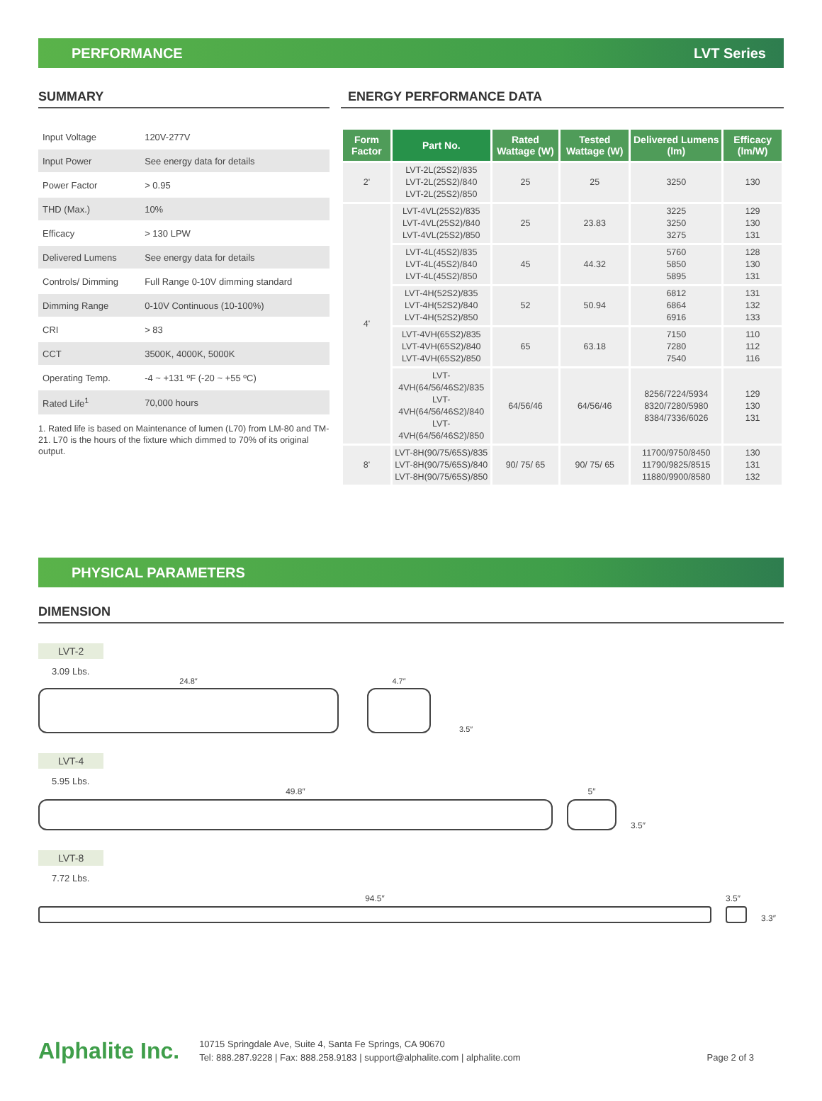PERFORMANCE LVT Series
SUMMARY
| Input Voltage | 120V-277V |
| Input Power | See energy data for details |
| Power Factor | > 0.95 |
| THD (Max.) | 10% |
| Efficacy | > 130 LPW |
| Delivered Lumens | See energy data for details |
| Controls/ Dimming | Full Range 0-10V dimming standard |
| Dimming Range | 0-10V Continuous (10-100%) |
| CRI | > 83 |
| CCT | 3500K, 4000K, 5000K |
| Operating Temp. | -4 ~ +131 ºF (-20 ~ +55 ºC) |
| Rated Life<sup>1</sup> | 70,000 hours |
1. Rated life is based on Maintenance of lumen (L70) from LM-80 and TM-21. L70 is the hours of the fixture which dimmed to 70% of its original output.
ENERGY PERFORMANCE DATA
| Form Factor | Part No. | Rated Wattage (W) | Tested Wattage (W) | Delivered Lumens (lm) | Efficacy (lm/W) |
| --- | --- | --- | --- | --- | --- |
| 2' | LVT-2L(25S2)/835 LVT-2L(25S2)/840 LVT-2L(25S2)/850 | 25 | 25 | 3250 | 130 |
| 4' | LVT-4VL(25S2)/835 LVT-4VL(25S2)/840 LVT-4VL(25S2)/850 | 25 | 23.83 | 3225 3250 3275 | 129 130 131 |
| | LVT-4L(45S2)/835 LVT-4L(45S2)/840 LVT-4L(45S2)/850 | 45 | 44.32 | 5760 5850 5895 | 128 130 131 |
| | LVT-4H(52S2)/835 LVT-4H(52S2)/840 LVT-4H(52S2)/850 | 52 | 50.94 | 6812 6864 6916 | 131 132 133 |
| | LVT-4VH(65S2)/835 LVT-4VH(65S2)/840 LVT-4VH(65S2)/850 | 65 | 63.18 | 7150 7280 7540 | 110 112 116 |
| | LVT-4VH(64/56/46S2)/835 LVT-4VH(64/56/46S2)/840 LVT-4VH(64/56/46S2)/850 | 64/56/46 | 64/56/46 | 8256/7224/5934 8320/7280/5980 8384/7336/6026 | 129 130 131 |
| 8' | LVT-8H(90/75/65S)/835 LVT-8H(90/75/65S)/840 LVT-8H(90/75/65S)/850 | 90/ 75/ 65 | 90/ 75/ 65 | 11700/9750/8450 11790/9825/8515 11880/9900/8580 | 130 131 132 |
PHYSICAL PARAMETERS
DIMENSION
LVT-2
3.09 Lbs.
24.8″
4.7″
3.5″
LVT-4
5.95 Lbs.
49.8″
5″
3.5″
LVT-8
7.72 Lbs.
94.5″
3.5″
3.3″
Alphalite Inc.
10715 Springdale Ave, Suite 4, Santa Fe Springs, CA 90670
Tel: 888.287.9228 | Fax: 888.258.9183 | support@alphalite.com | alphalite.com
Page 2 of 3